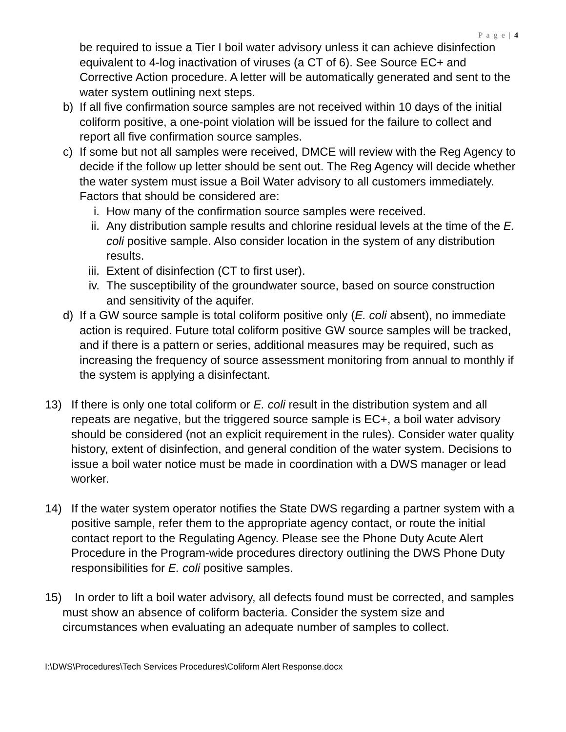P a g e | 4
be required to issue a Tier I boil water advisory unless it can achieve disinfection equivalent to 4-log inactivation of viruses (a CT of 6). See Source EC+ and Corrective Action procedure. A letter will be automatically generated and sent to the water system outlining next steps.
b) If all five confirmation source samples are not received within 10 days of the initial coliform positive, a one-point violation will be issued for the failure to collect and report all five confirmation source samples.
c) If some but not all samples were received, DMCE will review with the Reg Agency to decide if the follow up letter should be sent out. The Reg Agency will decide whether the water system must issue a Boil Water advisory to all customers immediately. Factors that should be considered are:
i. How many of the confirmation source samples were received.
ii. Any distribution sample results and chlorine residual levels at the time of the E. coli positive sample. Also consider location in the system of any distribution results.
iii. Extent of disinfection (CT to first user).
iv. The susceptibility of the groundwater source, based on source construction and sensitivity of the aquifer.
d) If a GW source sample is total coliform positive only (E. coli absent), no immediate action is required. Future total coliform positive GW source samples will be tracked, and if there is a pattern or series, additional measures may be required, such as increasing the frequency of source assessment monitoring from annual to monthly if the system is applying a disinfectant.
13) If there is only one total coliform or E. coli result in the distribution system and all repeats are negative, but the triggered source sample is EC+, a boil water advisory should be considered (not an explicit requirement in the rules). Consider water quality history, extent of disinfection, and general condition of the water system. Decisions to issue a boil water notice must be made in coordination with a DWS manager or lead worker.
14) If the water system operator notifies the State DWS regarding a partner system with a positive sample, refer them to the appropriate agency contact, or route the initial contact report to the Regulating Agency. Please see the Phone Duty Acute Alert Procedure in the Program-wide procedures directory outlining the DWS Phone Duty responsibilities for E. coli positive samples.
15) In order to lift a boil water advisory, all defects found must be corrected, and samples must show an absence of coliform bacteria. Consider the system size and circumstances when evaluating an adequate number of samples to collect.
I:\DWS\Procedures\Tech Services Procedures\Coliform Alert Response.docx